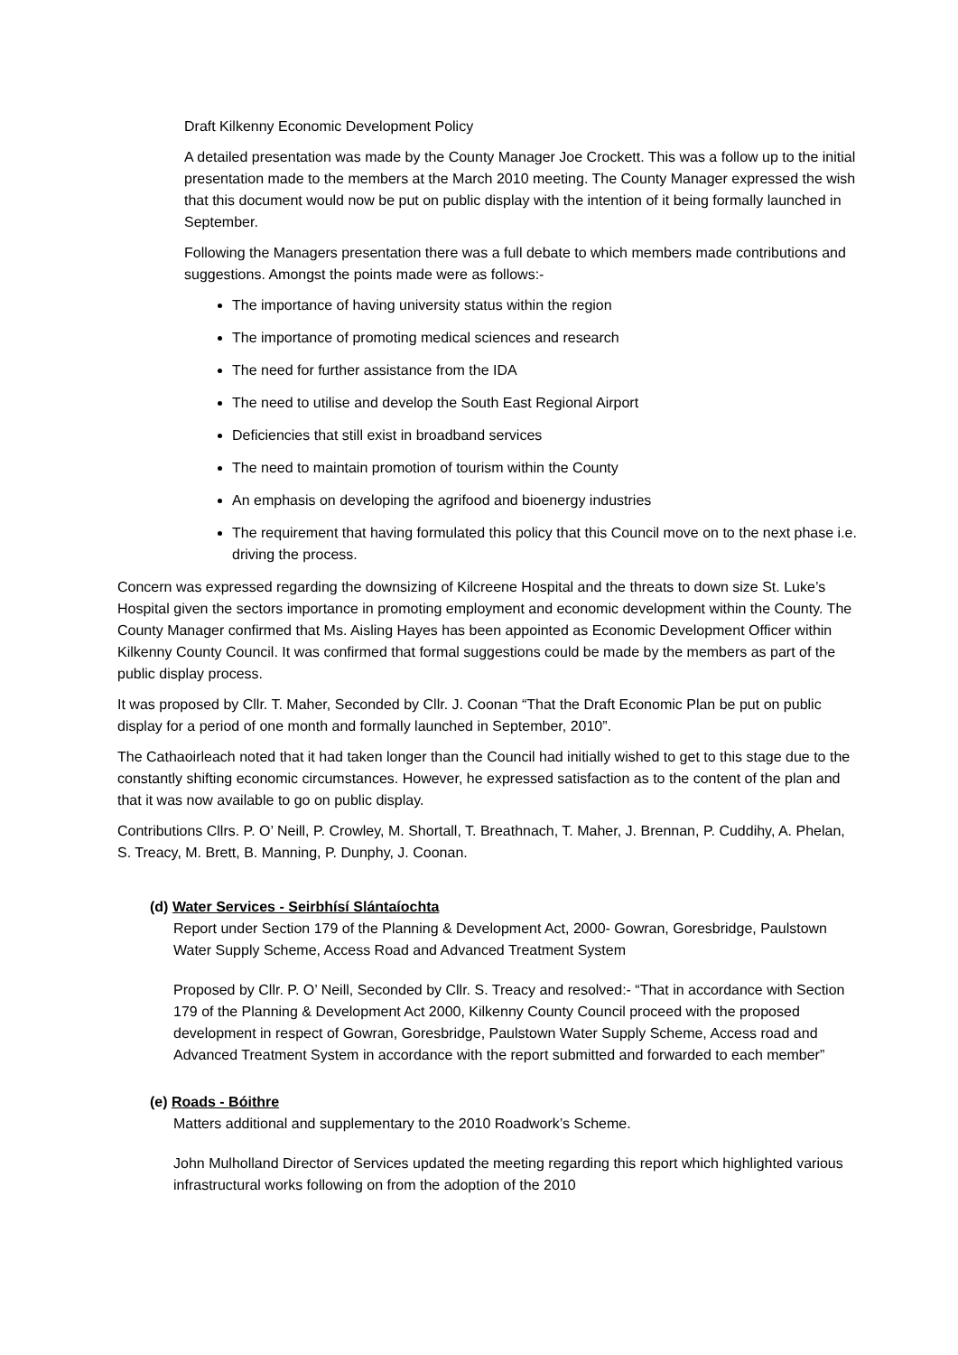Draft Kilkenny Economic Development Policy
A detailed presentation was made by the County Manager Joe Crockett. This was a follow up to the initial presentation made to the members at the March 2010 meeting. The County Manager expressed the wish that this document would now be put on public display with the intention of it being formally launched in September.
Following the Managers presentation there was a full debate to which members made contributions and suggestions. Amongst the points made were as follows:-
The importance of having university status within the region
The importance of promoting medical sciences and research
The need for further assistance from the IDA
The need to utilise and develop the South East Regional Airport
Deficiencies that still exist in broadband services
The need to maintain promotion of tourism within the County
An emphasis on developing the agrifood and bioenergy industries
The requirement that having formulated this policy that this Council move on to the next phase i.e. driving the process.
Concern was expressed regarding the downsizing of Kilcreene Hospital and the threats to down size St. Luke’s Hospital given the sectors importance in promoting employment and economic development within the County. The County Manager confirmed that Ms. Aisling Hayes has been appointed as Economic Development Officer within Kilkenny County Council. It was confirmed that formal suggestions could be made by the members as part of the public display process.
It was proposed by Cllr. T. Maher, Seconded by Cllr. J. Coonan “That the Draft Economic Plan be put on public display for a period of one month and formally launched in September, 2010”.
The Cathaoirleach noted that it had taken longer than the Council had initially wished to get to this stage due to the constantly shifting economic circumstances. However, he expressed satisfaction as to the content of the plan and that it was now available to go on public display.
Contributions Cllrs. P. O’ Neill, P. Crowley, M. Shortall, T. Breathnach, T. Maher, J. Brennan, P. Cuddihy, A. Phelan, S. Treacy, M. Brett, B. Manning, P. Dunphy, J. Coonan.
(d) Water Services - Seirbhísí Slántaíochta
Report under Section 179 of the Planning & Development Act, 2000- Gowran, Goresbridge, Paulstown Water Supply Scheme, Access Road and Advanced Treatment System
Proposed by Cllr. P. O’ Neill, Seconded by Cllr. S. Treacy and resolved:- “That in accordance with Section 179 of the Planning & Development Act 2000, Kilkenny County Council proceed with the proposed development in respect of Gowran, Goresbridge, Paulstown Water Supply Scheme, Access road and Advanced Treatment System in accordance with the report submitted and forwarded to each member”
(e) Roads - Bóithre
Matters additional and supplementary to the 2010 Roadwork’s Scheme.
John Mulholland Director of Services updated the meeting regarding this report which highlighted various infrastructural works following on from the adoption of the 2010